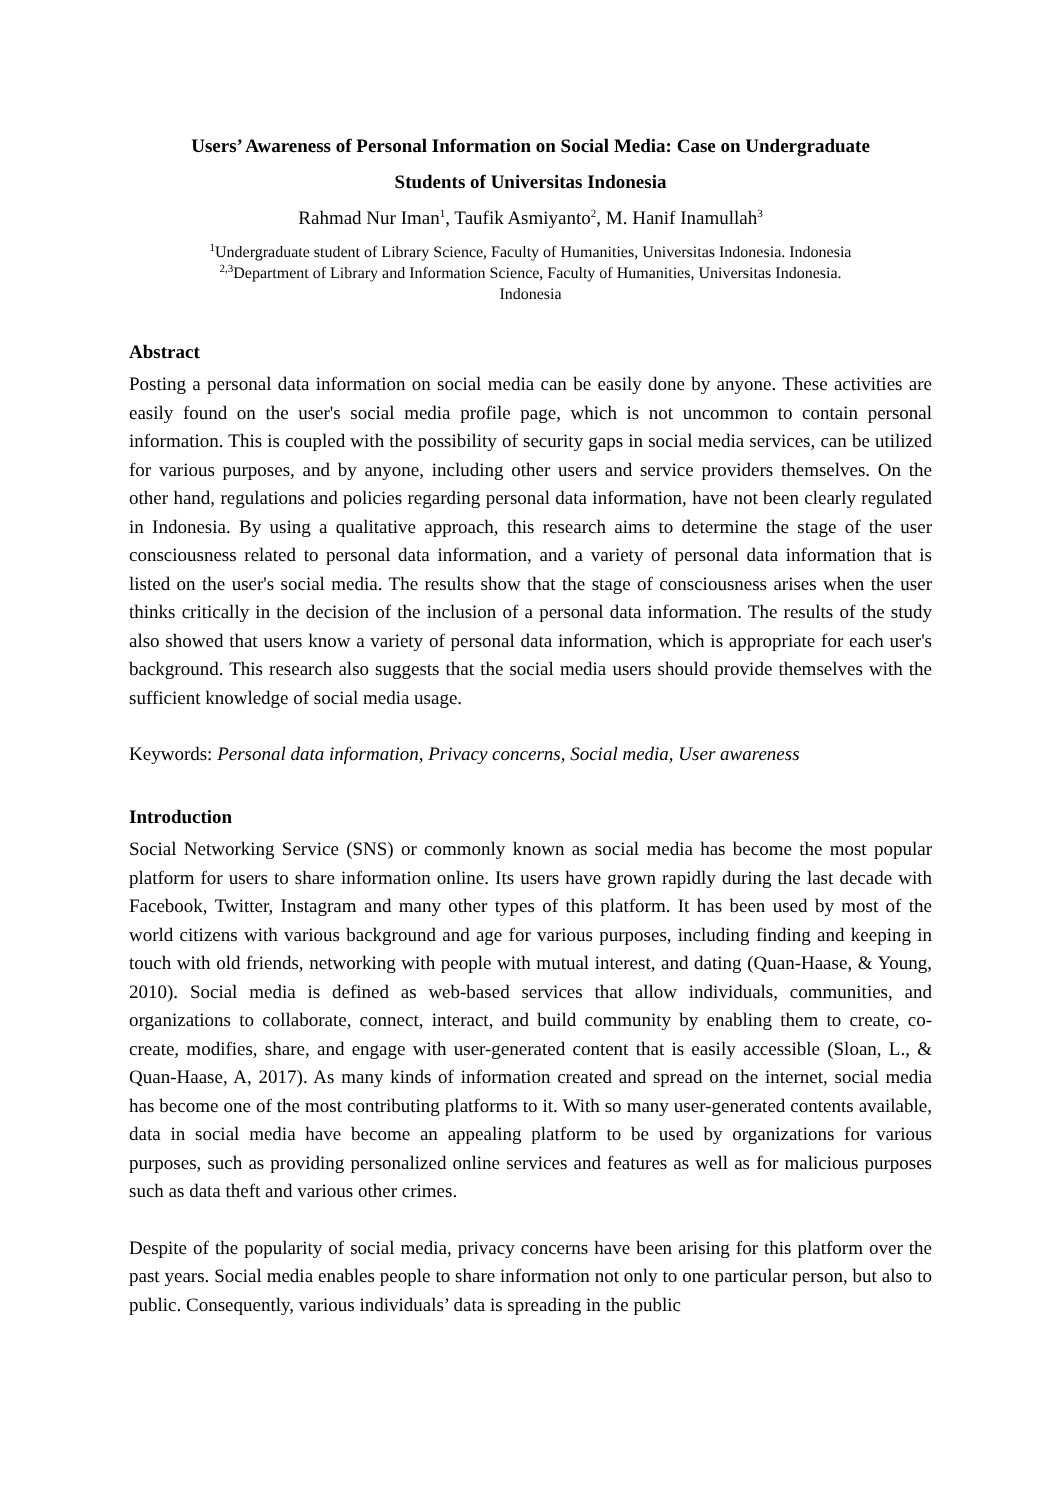Users’ Awareness of Personal Information on Social Media: Case on Undergraduate
Students of Universitas Indonesia
Rahmad Nur Iman<sup>1</sup>, Taufik Asmiyanto<sup>2</sup>, M. Hanif Inamullah<sup>3</sup>
<sup>1</sup> Undergraduate student of Library Science, Faculty of Humanities, Universitas Indonesia. Indonesia
<sup>2,3</sup>Department of Library and Information Science, Faculty of Humanities, Universitas Indonesia.
Indonesia
Abstract
Posting a personal data information on social media can be easily done by anyone. These activities are easily found on the user's social media profile page, which is not uncommon to contain personal information. This is coupled with the possibility of security gaps in social media services, can be utilized for various purposes, and by anyone, including other users and service providers themselves. On the other hand, regulations and policies regarding personal data information, have not been clearly regulated in Indonesia. By using a qualitative approach, this research aims to determine the stage of the user consciousness related to personal data information, and a variety of personal data information that is listed on the user's social media. The results show that the stage of consciousness arises when the user thinks critically in the decision of the inclusion of a personal data information. The results of the study also showed that users know a variety of personal data information, which is appropriate for each user's background. This research also suggests that the social media users should provide themselves with the sufficient knowledge of social media usage.
Keywords: Personal data information, Privacy concerns, Social media, User awareness
Introduction
Social Networking Service (SNS) or commonly known as social media has become the most popular platform for users to share information online. Its users have grown rapidly during the last decade with Facebook, Twitter, Instagram and many other types of this platform. It has been used by most of the world citizens with various background and age for various purposes, including finding and keeping in touch with old friends, networking with people with mutual interest, and dating (Quan-Haase, & Young, 2010). Social media is defined as web-based services that allow individuals, communities, and organizations to collaborate, connect, interact, and build community by enabling them to create, co-create, modifies, share, and engage with user-generated content that is easily accessible (Sloan, L., & Quan-Haase, A, 2017). As many kinds of information created and spread on the internet, social media has become one of the most contributing platforms to it. With so many user-generated contents available, data in social media have become an appealing platform to be used by organizations for various purposes, such as providing personalized online services and features as well as for malicious purposes such as data theft and various other crimes.
Despite of the popularity of social media, privacy concerns have been arising for this platform over the past years. Social media enables people to share information not only to one particular person, but also to public. Consequently, various individuals’ data is spreading in the public